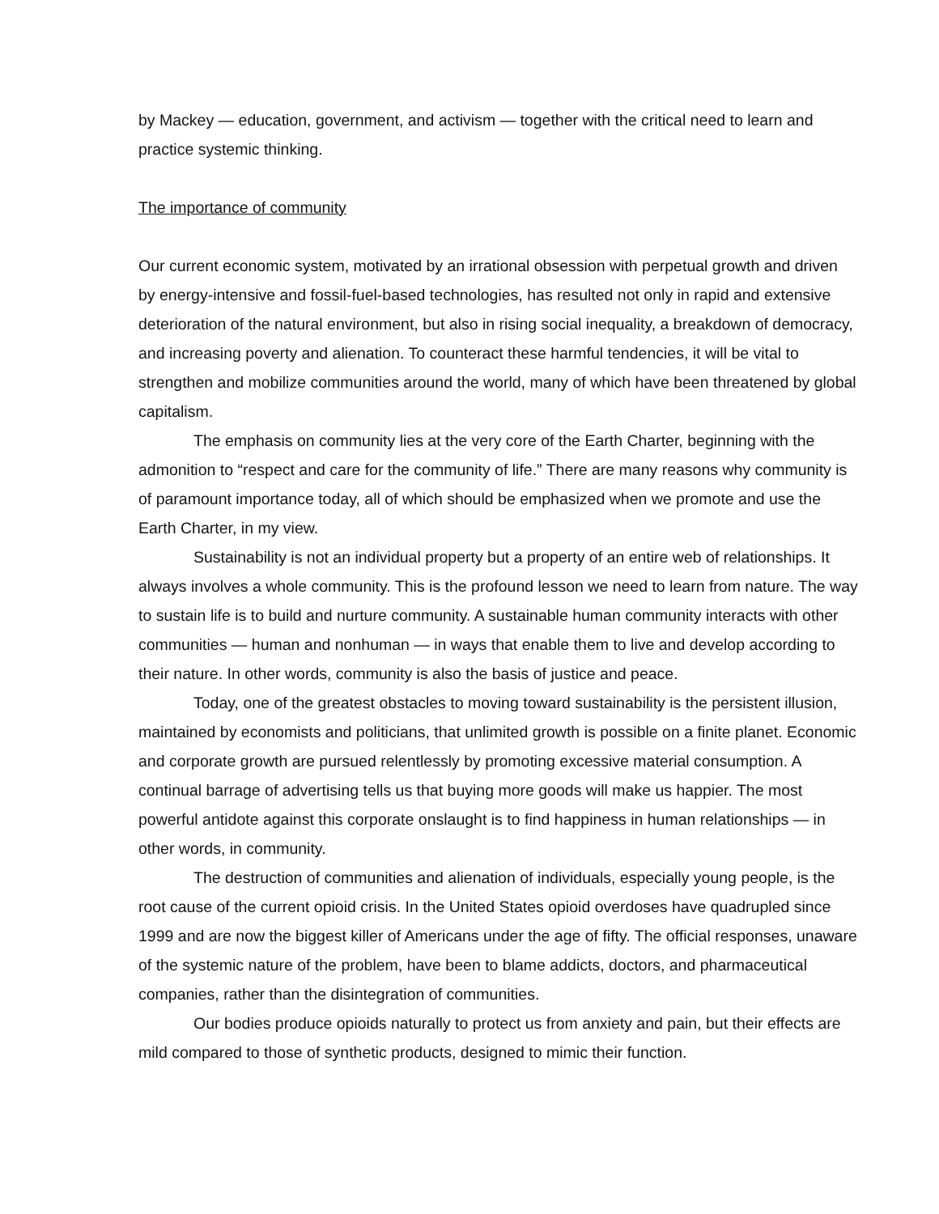by Mackey — education, government, and activism — together with the critical need to learn and practice systemic thinking.
The importance of community
Our current economic system, motivated by an irrational obsession with perpetual growth and driven by energy-intensive and fossil-fuel-based technologies, has resulted not only in rapid and extensive deterioration of the natural environment, but also in rising social inequality, a breakdown of democracy, and increasing poverty and alienation. To counteract these harmful tendencies, it will be vital to strengthen and mobilize communities around the world, many of which have been threatened by global capitalism.
The emphasis on community lies at the very core of the Earth Charter, beginning with the admonition to “respect and care for the community of life.” There are many reasons why community is of paramount importance today, all of which should be emphasized when we promote and use the Earth Charter, in my view.
Sustainability is not an individual property but a property of an entire web of relationships. It always involves a whole community. This is the profound lesson we need to learn from nature. The way to sustain life is to build and nurture community. A sustainable human community interacts with other communities — human and nonhuman — in ways that enable them to live and develop according to their nature. In other words, community is also the basis of justice and peace.
Today, one of the greatest obstacles to moving toward sustainability is the persistent illusion, maintained by economists and politicians, that unlimited growth is possible on a finite planet. Economic and corporate growth are pursued relentlessly by promoting excessive material consumption. A continual barrage of advertising tells us that buying more goods will make us happier. The most powerful antidote against this corporate onslaught is to find happiness in human relationships — in other words, in community.
The destruction of communities and alienation of individuals, especially young people, is the root cause of the current opioid crisis. In the United States opioid overdoses have quadrupled since 1999 and are now the biggest killer of Americans under the age of fifty. The official responses, unaware of the systemic nature of the problem, have been to blame addicts, doctors, and pharmaceutical companies, rather than the disintegration of communities.
Our bodies produce opioids naturally to protect us from anxiety and pain, but their effects are mild compared to those of synthetic products, designed to mimic their function.